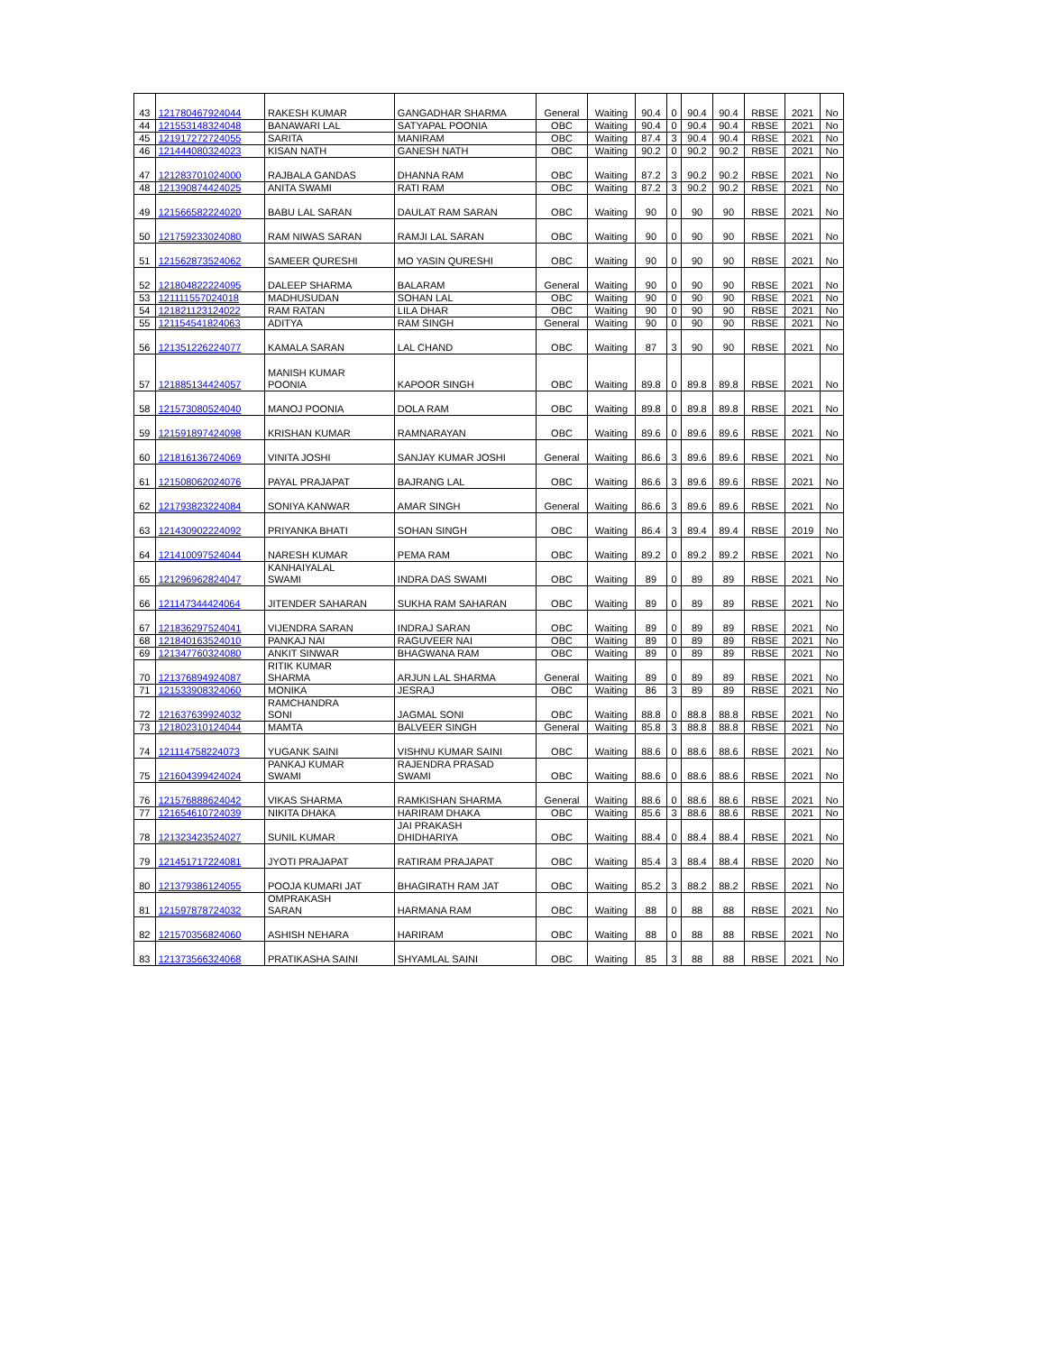| 43 | 121780467924044 | RAKESH KUMAR | GANGADHAR SHARMA | General | Waiting | 90.4 | 0 | 90.4 | 90.4 | RBSE | 2021 | No |
| 44 | 121553148324048 | BANAWARI LAL | SATYAPAL POONIA | OBC | Waiting | 90.4 | 0 | 90.4 | 90.4 | RBSE | 2021 | No |
| 45 | 121917272724055 | SARITA | MANIRAM | OBC | Waiting | 87.4 | 3 | 90.4 | 90.4 | RBSE | 2021 | No |
| 46 | 121444080324023 | KISAN NATH | GANESH NATH | OBC | Waiting | 90.2 | 0 | 90.2 | 90.2 | RBSE | 2021 | No |
| 47 | 121283701024000 | RAJBALA GANDAS | DHANNA RAM | OBC | Waiting | 87.2 | 3 | 90.2 | 90.2 | RBSE | 2021 | No |
| 48 | 121390874424025 | ANITA SWAMI | RATI RAM | OBC | Waiting | 87.2 | 3 | 90.2 | 90.2 | RBSE | 2021 | No |
| 49 | 121566582224020 | BABU LAL SARAN | DAULAT RAM SARAN | OBC | Waiting | 90 | 0 | 90 | 90 | RBSE | 2021 | No |
| 50 | 121759233024080 | RAM NIWAS SARAN | RAMJI LAL SARAN | OBC | Waiting | 90 | 0 | 90 | 90 | RBSE | 2021 | No |
| 51 | 121562873524062 | SAMEER QURESHI | MO YASIN QURESHI | OBC | Waiting | 90 | 0 | 90 | 90 | RBSE | 2021 | No |
| 52 | 121804822224095 | DALEEP SHARMA | BALARAM | General | Waiting | 90 | 0 | 90 | 90 | RBSE | 2021 | No |
| 53 | 121111557024018 | MADHUSUDAN | SOHAN LAL | OBC | Waiting | 90 | 0 | 90 | 90 | RBSE | 2021 | No |
| 54 | 121821123124022 | RAM RATAN | LILA DHAR | OBC | Waiting | 90 | 0 | 90 | 90 | RBSE | 2021 | No |
| 55 | 121154541824063 | ADITYA | RAM SINGH | General | Waiting | 90 | 0 | 90 | 90 | RBSE | 2021 | No |
| 56 | 121351226224077 | KAMALA SARAN | LAL CHAND | OBC | Waiting | 87 | 3 | 90 | 90 | RBSE | 2021 | No |
| 57 | 121885134424057 | MANISH KUMAR POONIA | KAPOOR SINGH | OBC | Waiting | 89.8 | 0 | 89.8 | 89.8 | RBSE | 2021 | No |
| 58 | 121573080524040 | MANOJ POONIA | DOLA RAM | OBC | Waiting | 89.8 | 0 | 89.8 | 89.8 | RBSE | 2021 | No |
| 59 | 121591897424098 | KRISHAN KUMAR | RAMNARAYAN | OBC | Waiting | 89.6 | 0 | 89.6 | 89.6 | RBSE | 2021 | No |
| 60 | 121816136724069 | VINITA JOSHI | SANJAY KUMAR JOSHI | General | Waiting | 86.6 | 3 | 89.6 | 89.6 | RBSE | 2021 | No |
| 61 | 121508062024076 | PAYAL PRAJAPAT | BAJRANG LAL | OBC | Waiting | 86.6 | 3 | 89.6 | 89.6 | RBSE | 2021 | No |
| 62 | 121793823224084 | SONIYA KANWAR | AMAR SINGH | General | Waiting | 86.6 | 3 | 89.6 | 89.6 | RBSE | 2021 | No |
| 63 | 121430902224092 | PRIYANKA BHATI | SOHAN SINGH | OBC | Waiting | 86.4 | 3 | 89.4 | 89.4 | RBSE | 2019 | No |
| 64 | 121410097524044 | NARESH KUMAR | PEMA RAM | OBC | Waiting | 89.2 | 0 | 89.2 | 89.2 | RBSE | 2021 | No |
| 65 | 121296962824047 | KANHAIYALAL SWAMI | INDRA DAS SWAMI | OBC | Waiting | 89 | 0 | 89 | 89 | RBSE | 2021 | No |
| 66 | 121147344424064 | JITENDER SAHARAN | SUKHA RAM SAHARAN | OBC | Waiting | 89 | 0 | 89 | 89 | RBSE | 2021 | No |
| 67 | 121836297524041 | VIJENDRA SARAN | INDRAJ SARAN | OBC | Waiting | 89 | 0 | 89 | 89 | RBSE | 2021 | No |
| 68 | 121840163524010 | PANKAJ NAI | RAGUVEER NAI | OBC | Waiting | 89 | 0 | 89 | 89 | RBSE | 2021 | No |
| 69 | 121347760324080 | ANKIT SINWAR | BHAGWANA RAM | OBC | Waiting | 89 | 0 | 89 | 89 | RBSE | 2021 | No |
| 70 | 121376894924087 | RITIK KUMAR SHARMA | ARJUN LAL SHARMA | General | Waiting | 89 | 0 | 89 | 89 | RBSE | 2021 | No |
| 71 | 121533908324060 | MONIKA | JESRAJ | OBC | Waiting | 86 | 3 | 89 | 89 | RBSE | 2021 | No |
| 72 | 121637639924032 | RAMCHANDRA SONI | JAGMAL SONI | OBC | Waiting | 88.8 | 0 | 88.8 | 88.8 | RBSE | 2021 | No |
| 73 | 121802310124044 | MAMTA | BALVEER SINGH | General | Waiting | 85.8 | 3 | 88.8 | 88.8 | RBSE | 2021 | No |
| 74 | 121114758224073 | YUGANK SAINI | VISHNU KUMAR SAINI | OBC | Waiting | 88.6 | 0 | 88.6 | 88.6 | RBSE | 2021 | No |
| 75 | 121604399424024 | PANKAJ KUMAR SWAMI | RAJENDRA PRASAD SWAMI | OBC | Waiting | 88.6 | 0 | 88.6 | 88.6 | RBSE | 2021 | No |
| 76 | 121576888624042 | VIKAS SHARMA | RAMKISHAN SHARMA | General | Waiting | 88.6 | 0 | 88.6 | 88.6 | RBSE | 2021 | No |
| 77 | 121654610724039 | NIKITA DHAKA | HARIRAM DHAKA | OBC | Waiting | 85.6 | 3 | 88.6 | 88.6 | RBSE | 2021 | No |
| 78 | 121323423524027 | SUNIL KUMAR | JAI PRAKASH DHIDHARIYA | OBC | Waiting | 88.4 | 0 | 88.4 | 88.4 | RBSE | 2021 | No |
| 79 | 121451717224081 | JYOTI PRAJAPAT | RATIRAM PRAJAPAT | OBC | Waiting | 85.4 | 3 | 88.4 | 88.4 | RBSE | 2020 | No |
| 80 | 121379386124055 | POOJA KUMARI JAT | BHAGIRATH RAM JAT | OBC | Waiting | 85.2 | 3 | 88.2 | 88.2 | RBSE | 2021 | No |
| 81 | 121597878724032 | OMPRAKASH SARAN | HARMANA RAM | OBC | Waiting | 88 | 0 | 88 | 88 | RBSE | 2021 | No |
| 82 | 121570356824060 | ASHISH NEHARA | HARIRAM | OBC | Waiting | 88 | 0 | 88 | 88 | RBSE | 2021 | No |
| 83 | 121373566324068 | PRATIKASHA SAINI | SHYAMLAL SAINI | OBC | Waiting | 85 | 3 | 88 | 88 | RBSE | 2021 | No |